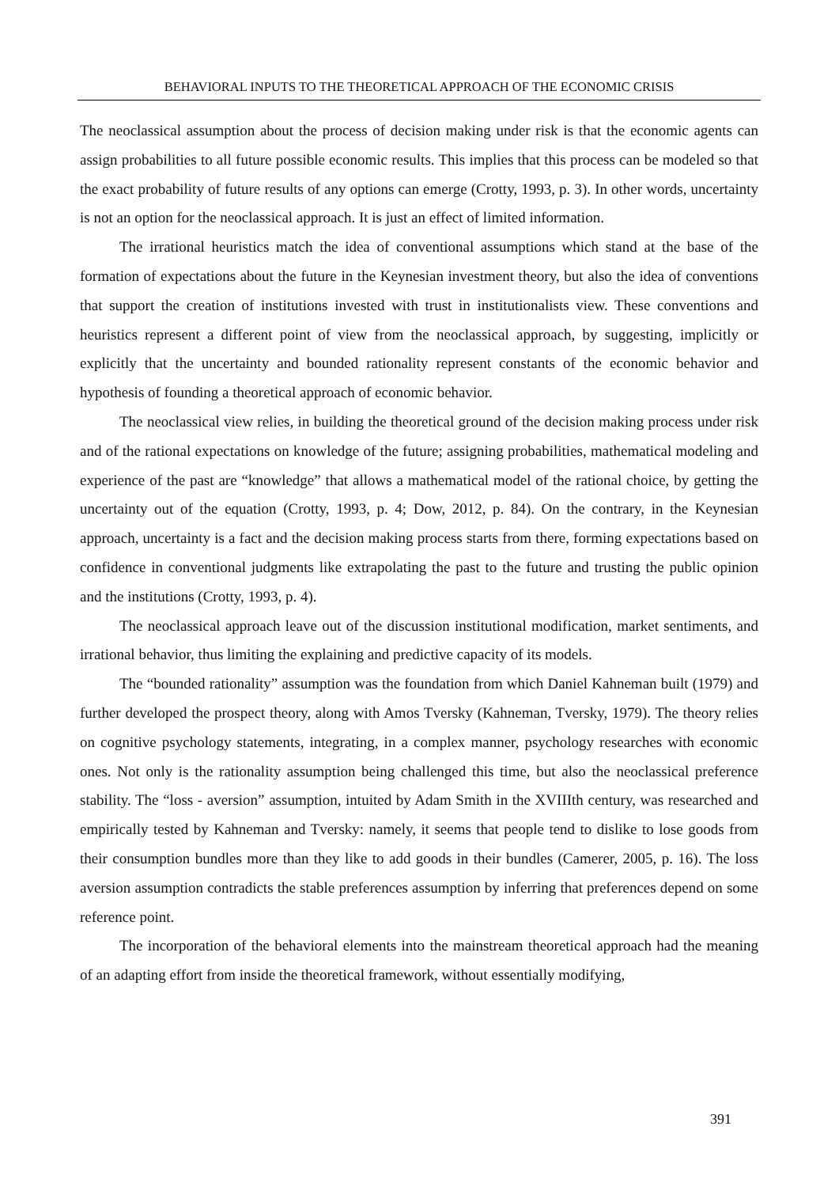BEHAVIORAL INPUTS TO THE THEORETICAL APPROACH OF THE ECONOMIC CRISIS
The neoclassical assumption about the process of decision making under risk is that the economic agents can assign probabilities to all future possible economic results. This implies that this process can be modeled so that the exact probability of future results of any options can emerge (Crotty, 1993, p. 3). In other words, uncertainty is not an option for the neoclassical approach. It is just an effect of limited information.
The irrational heuristics match the idea of conventional assumptions which stand at the base of the formation of expectations about the future in the Keynesian investment theory, but also the idea of conventions that support the creation of institutions invested with trust in institutionalists view. These conventions and heuristics represent a different point of view from the neoclassical approach, by suggesting, implicitly or explicitly that the uncertainty and bounded rationality represent constants of the economic behavior and hypothesis of founding a theoretical approach of economic behavior.
The neoclassical view relies, in building the theoretical ground of the decision making process under risk and of the rational expectations on knowledge of the future; assigning probabilities, mathematical modeling and experience of the past are “knowledge” that allows a mathematical model of the rational choice, by getting the uncertainty out of the equation (Crotty, 1993, p. 4; Dow, 2012, p. 84). On the contrary, in the Keynesian approach, uncertainty is a fact and the decision making process starts from there, forming expectations based on confidence in conventional judgments like extrapolating the past to the future and trusting the public opinion and the institutions (Crotty, 1993, p. 4).
The neoclassical approach leave out of the discussion institutional modification, market sentiments, and irrational behavior, thus limiting the explaining and predictive capacity of its models.
The “bounded rationality” assumption was the foundation from which Daniel Kahneman built (1979) and further developed the prospect theory, along with Amos Tversky (Kahneman, Tversky, 1979). The theory relies on cognitive psychology statements, integrating, in a complex manner, psychology researches with economic ones. Not only is the rationality assumption being challenged this time, but also the neoclassical preference stability. The “loss - aversion” assumption, intuited by Adam Smith in the XVIIIth century, was researched and empirically tested by Kahneman and Tversky: namely, it seems that people tend to dislike to lose goods from their consumption bundles more than they like to add goods in their bundles (Camerer, 2005, p. 16). The loss aversion assumption contradicts the stable preferences assumption by inferring that preferences depend on some reference point.
The incorporation of the behavioral elements into the mainstream theoretical approach had the meaning of an adapting effort from inside the theoretical framework, without essentially modifying,
391